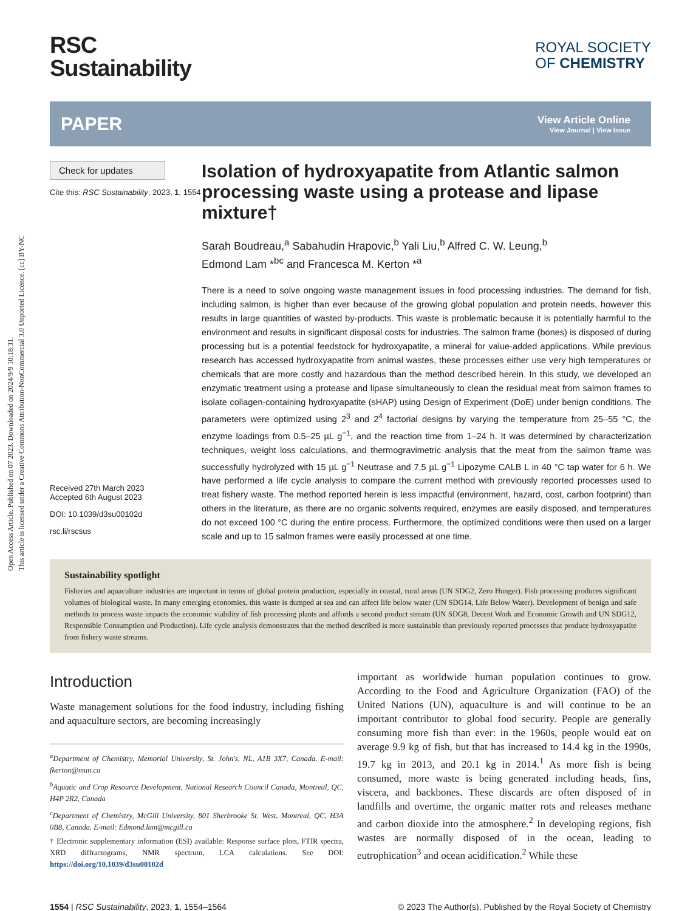Open Access Article. Published on 07 2023. Downloaded on 2024/9/9 10:18:31.
This article is licensed under a Creative Commons Attribution-NonCommercial 3.0 Unported Licence. [cc] BY-NC
RSC
Sustainability
ROYAL SOCIETY
OF CHEMISTRY
PAPER
View Article Online
View Journal | View Issue
Check for updates
Cite this: RSC Sustainability, 2023, 1, 1554
Received 27th March 2023
Accepted 6th August 2023
DOI: 10.1039/d3su00102d
rsc.li/rscsus
Isolation of hydroxyapatite from Atlantic salmon processing waste using a protease and lipase mixture†
Sarah Boudreau,<sup>a</sup> Sabahudin Hrapovic,<sup>b</sup> Yali Liu,<sup>b</sup> Alfred C. W. Leung,<sup>b</sup>
Edmond Lam *<sup>bc</sup> and Francesca M. Kerton *<sup>a</sup>
There is a need to solve ongoing waste management issues in food processing industries. The demand for fish, including salmon, is higher than ever because of the growing global population and protein needs, however this results in large quantities of wasted by-products. This waste is problematic because it is potentially harmful to the environment and results in significant disposal costs for industries. The salmon frame (bones) is disposed of during processing but is a potential feedstock for hydroxyapatite, a mineral for value-added applications. While previous research has accessed hydroxyapatite from animal wastes, these processes either use very high temperatures or chemicals that are more costly and hazardous than the method described herein. In this study, we developed an enzymatic treatment using a protease and lipase simultaneously to clean the residual meat from salmon frames to isolate collagen-containing hydroxyapatite (sHAP) using Design of Experiment (DoE) under benign conditions. The parameters were optimized using 2<sup>3</sup> and 2<sup>4</sup> factorial designs by varying the temperature from 25–55 °C, the enzyme loadings from 0.5–25 µL g<sup>−1</sup>, and the reaction time from 1–24 h. It was determined by characterization techniques, weight loss calculations, and thermogravimetric analysis that the meat from the salmon frame was successfully hydrolyzed with 15 µL g<sup>−1</sup> Neutrase and 7.5 µL g<sup>−1</sup> Lipozyme CALB L in 40 °C tap water for 6 h. We have performed a life cycle analysis to compare the current method with previously reported processes used to treat fishery waste. The method reported herein is less impactful (environment, hazard, cost, carbon footprint) than others in the literature, as there are no organic solvents required, enzymes are easily disposed, and temperatures do not exceed 100 °C during the entire process. Furthermore, the optimized conditions were then used on a larger scale and up to 15 salmon frames were easily processed at one time.
Sustainability spotlight
Fisheries and aquaculture industries are important in terms of global protein production, especially in coastal, rural areas (UN SDG2, Zero Hunger). Fish processing produces significant volumes of biological waste. In many emerging economies, this waste is dumped at sea and can affect life below water (UN SDG14, Life Below Water). Development of benign and safe methods to process waste impacts the economic viability of fish processing plants and affords a second product stream (UN SDG8, Decent Work and Economic Growth and UN SDG12, Responsible Consumption and Production). Life cycle analysis demonstrates that the method described is more sustainable than previously reported processes that produce hydroxyapatite from fishery waste streams.
Introduction
Waste management solutions for the food industry, including fishing and aquaculture sectors, are becoming increasingly
<sup>a</sup> Department of Chemistry, Memorial University, St. John's, NL, A1B 3X7, Canada. E-mail: fkerton@mun.ca
<sup>b</sup> Aquatic and Crop Resource Development, National Research Council Canada, Montreal, QC, H4P 2R2, Canada
<sup>c</sup> Department of Chemistry, McGill University, 801 Sherbrooke St. West, Montreal, QC, H3A 0B8, Canada. E-mail: Edmond.lam@mcgill.ca
† Electronic supplementary information (ESI) available: Response surface plots, FTIR spectra, XRD diffractograms, NMR spectrum, LCA calculations. See DOI: https://doi.org/10.1039/d3su00102d
important as worldwide human population continues to grow. According to the Food and Agriculture Organization (FAO) of the United Nations (UN), aquaculture is and will continue to be an important contributor to global food security. People are generally consuming more fish than ever: in the 1960s, people would eat on average 9.9 kg of fish, but that has increased to 14.4 kg in the 1990s, 19.7 kg in 2013, and 20.1 kg in 2014.<sup>1</sup> As more fish is being consumed, more waste is being generated including heads, fins, viscera, and backbones. These discards are often disposed of in landfills and overtime, the organic matter rots and releases methane and carbon dioxide into the atmosphere.<sup>2</sup> In developing regions, fish wastes are normally disposed of in the ocean, leading to eutrophication<sup>3</sup> and ocean acidification.<sup>2</sup> While these
1554 | RSC Sustainability, 2023, 1, 1554–1564 © 2023 The Author(s). Published by the Royal Society of Chemistry